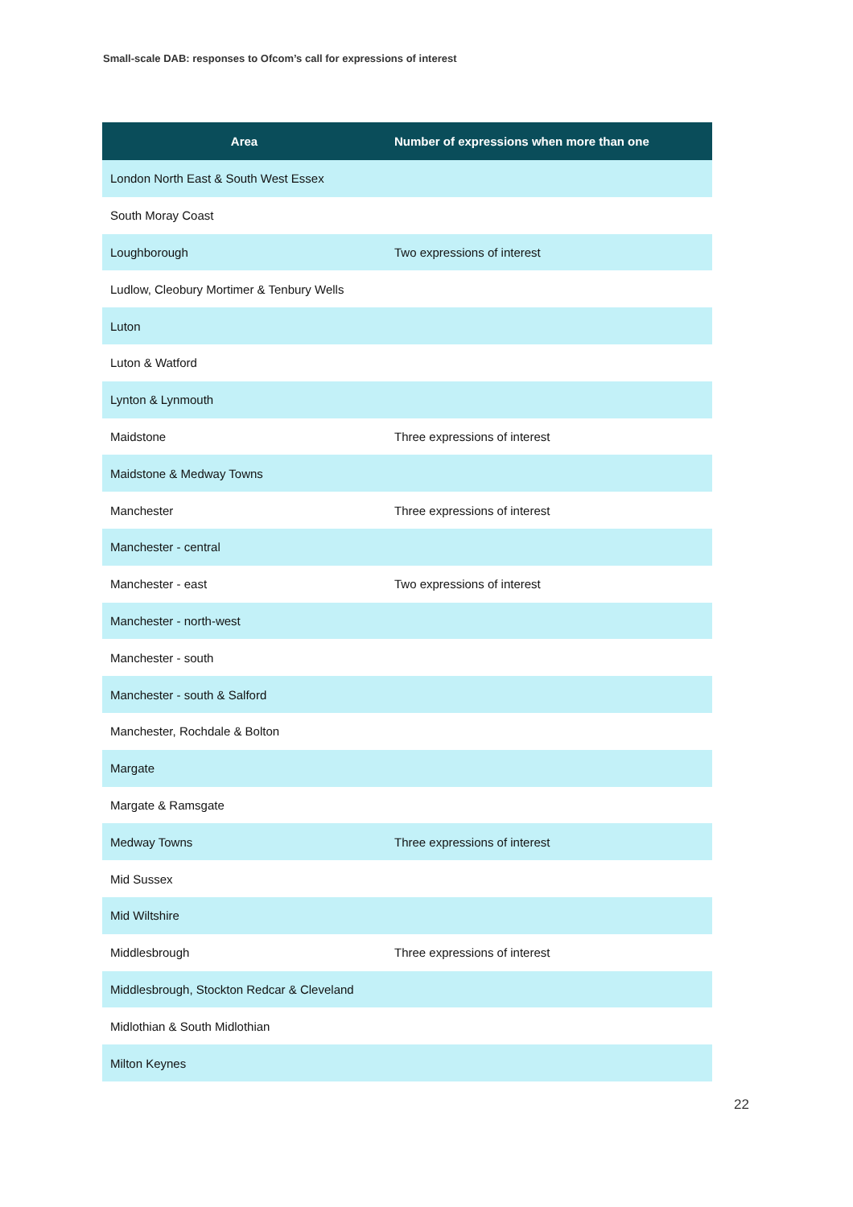Small-scale DAB: responses to Ofcom’s call for expressions of interest
| Area | Number of expressions when more than one |
| --- | --- |
| London North East & South West Essex | |
| South Moray Coast | |
| Loughborough | Two expressions of interest |
| Ludlow, Cleobury Mortimer & Tenbury Wells | |
| Luton | |
| Luton & Watford | |
| Lynton & Lynmouth | |
| Maidstone | Three expressions of interest |
| Maidstone & Medway Towns | |
| Manchester | Three expressions of interest |
| Manchester - central | |
| Manchester - east | Two expressions of interest |
| Manchester - north-west | |
| Manchester - south | |
| Manchester - south & Salford | |
| Manchester, Rochdale & Bolton | |
| Margate | |
| Margate & Ramsgate | |
| Medway Towns | Three expressions of interest |
| Mid Sussex | |
| Mid Wiltshire | |
| Middlesbrough | Three expressions of interest |
| Middlesbrough, Stockton Redcar & Cleveland | |
| Midlothian & South Midlothian | |
| Milton Keynes | |
22